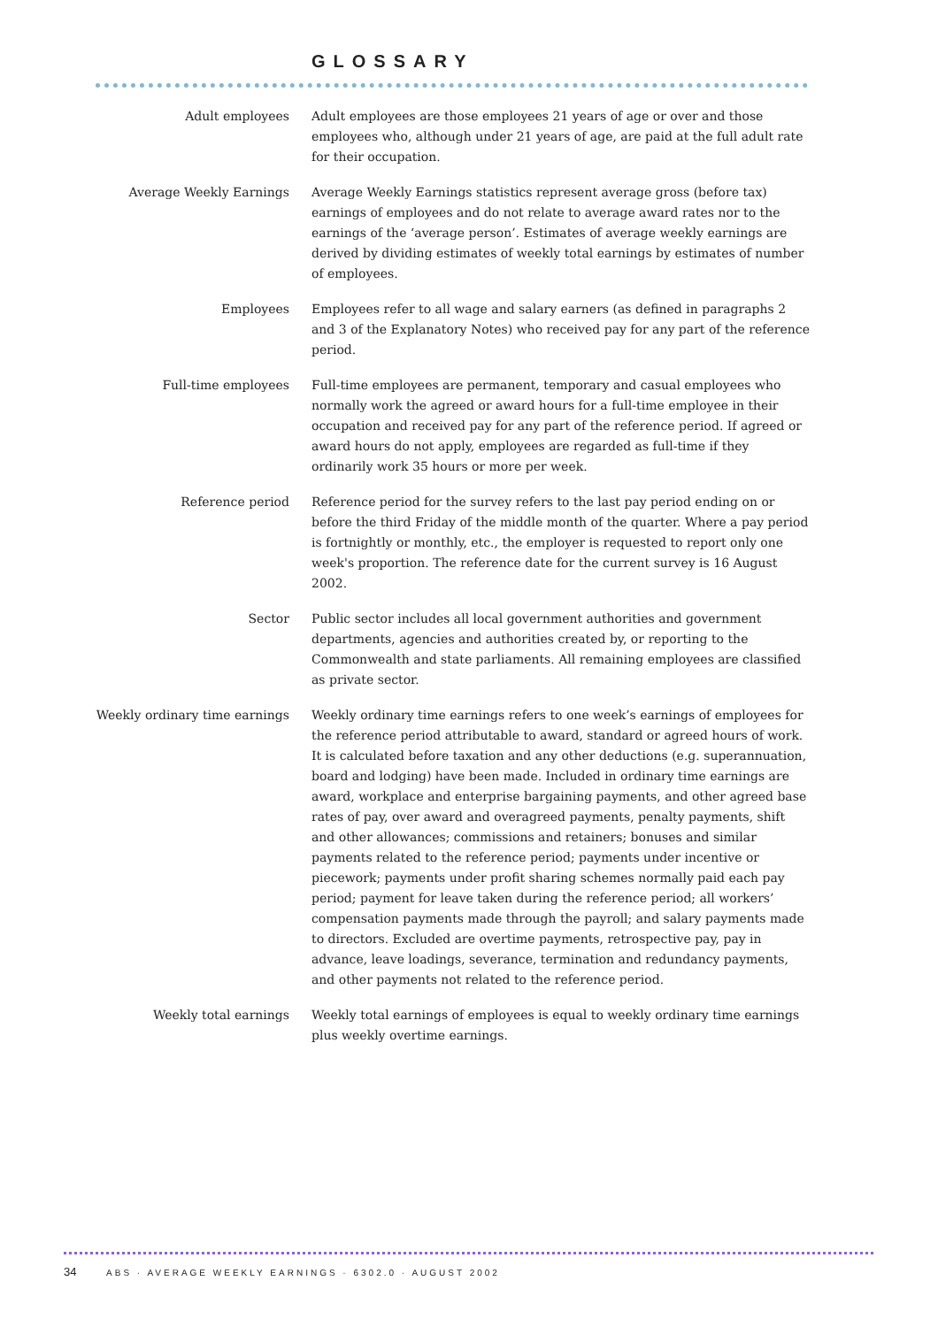GLOSSARY
Adult employees Adult employees are those employees 21 years of age or over and those employees who, although under 21 years of age, are paid at the full adult rate for their occupation.
Average Weekly Earnings Average Weekly Earnings statistics represent average gross (before tax) earnings of employees and do not relate to average award rates nor to the earnings of the ‘average person’. Estimates of average weekly earnings are derived by dividing estimates of weekly total earnings by estimates of number of employees.
Employees Employees refer to all wage and salary earners (as defined in paragraphs 2 and 3 of the Explanatory Notes) who received pay for any part of the reference period.
Full-time employees Full-time employees are permanent, temporary and casual employees who normally work the agreed or award hours for a full-time employee in their occupation and received pay for any part of the reference period. If agreed or award hours do not apply, employees are regarded as full-time if they ordinarily work 35 hours or more per week.
Reference period Reference period for the survey refers to the last pay period ending on or before the third Friday of the middle month of the quarter. Where a pay period is fortnightly or monthly, etc., the employer is requested to report only one week's proportion. The reference date for the current survey is 16 August 2002.
Sector Public sector includes all local government authorities and government departments, agencies and authorities created by, or reporting to the Commonwealth and state parliaments. All remaining employees are classified as private sector.
Weekly ordinary time earnings
Weekly ordinary time earnings refers to one week’s earnings of employees for the reference period attributable to award, standard or agreed hours of work. It is calculated before taxation and any other deductions (e.g. superannuation, board and lodging) have been made. Included in ordinary time earnings are award, workplace and enterprise bargaining payments, and other agreed base rates of pay, over award and overagreed payments, penalty payments, shift and other allowances; commissions and retainers; bonuses and similar payments related to the reference period; payments under incentive or piecework; payments under profit sharing schemes normally paid each pay period; payment for leave taken during the reference period; all workers’ compensation payments made through the payroll; and salary payments made to directors. Excluded are overtime payments, retrospective pay, pay in advance, leave loadings, severance, termination and redundancy payments, and other payments not related to the reference period.
Weekly total earnings Weekly total earnings of employees is equal to weekly ordinary time earnings plus weekly overtime earnings.
34 ABS · AVERAGE WEEKLY EARNINGS · 6302.0 · AUGUST 2002